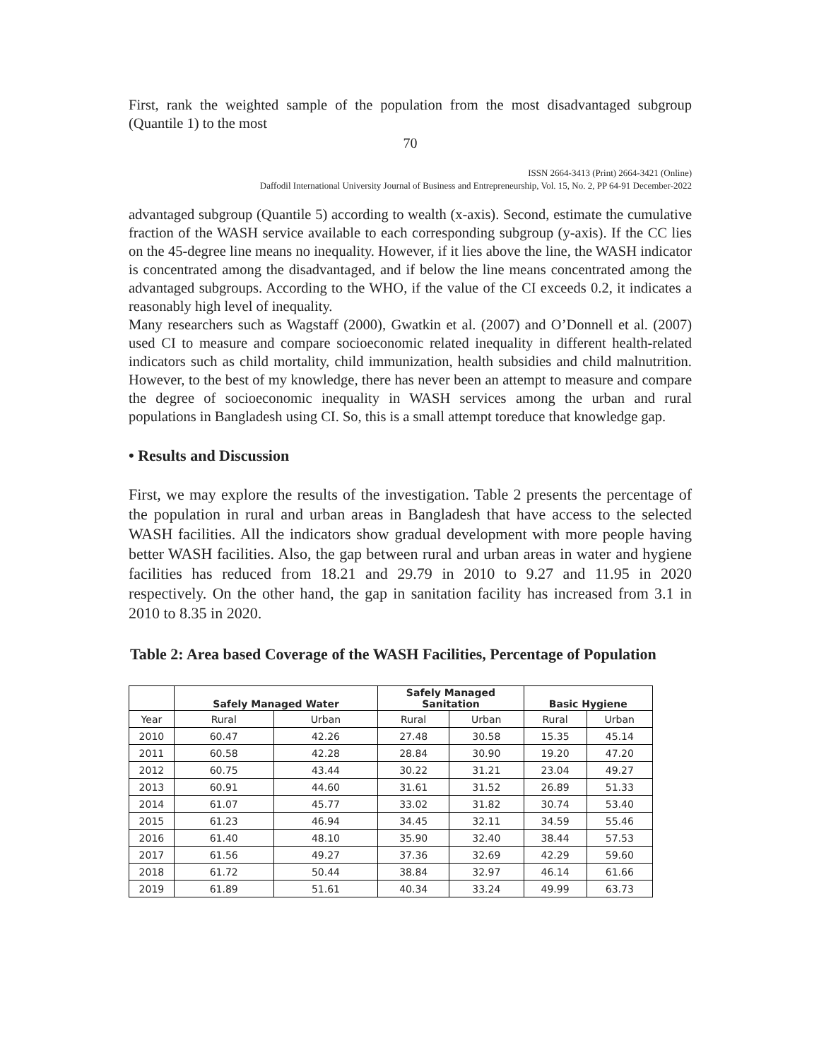First, rank the weighted sample of the population from the most disadvantaged subgroup (Quantile 1) to the most
70
ISSN 2664-3413 (Print) 2664-3421 (Online)
Daffodil International University Journal of Business and Entrepreneurship, Vol. 15, No. 2, PP 64-91 December-2022
advantaged subgroup (Quantile 5) according to wealth (x-axis). Second, estimate the cumulative fraction of the WASH service available to each corresponding subgroup (y-axis). If the CC lies on the 45-degree line means no inequality. However, if it lies above the line, the WASH indicator is concentrated among the disadvantaged, and if below the line means concentrated among the advantaged subgroups. According to the WHO, if the value of the CI exceeds 0.2, it indicates a reasonably high level of inequality.
Many researchers such as Wagstaff (2000), Gwatkin et al. (2007) and O’Donnell et al. (2007) used CI to measure and compare socioeconomic related inequality in different health-related indicators such as child mortality, child immunization, health subsidies and child malnutrition. However, to the best of my knowledge, there has never been an attempt to measure and compare the degree of socioeconomic inequality in WASH services among the urban and rural populations in Bangladesh using CI. So, this is a small attempt toreduce that knowledge gap.
• Results and Discussion
First, we may explore the results of the investigation. Table 2 presents the percentage of the population in rural and urban areas in Bangladesh that have access to the selected WASH facilities. All the indicators show gradual development with more people having better WASH facilities. Also, the gap between rural and urban areas in water and hygiene facilities has reduced from 18.21 and 29.79 in 2010 to 9.27 and 11.95 in 2020 respectively. On the other hand, the gap in sanitation facility has increased from 3.1 in 2010 to 8.35 in 2020.
Table 2: Area based Coverage of the WASH Facilities, Percentage of Population
| | Safely Managed Water | | Safely Managed Sanitation | | Basic Hygiene | |
| --- | --- | --- | --- | --- | --- | --- |
| Year | Rural | Urban | Rural | Urban | Rural | Urban |
| 2010 | 60.47 | 42.26 | 27.48 | 30.58 | 15.35 | 45.14 |
| 2011 | 60.58 | 42.28 | 28.84 | 30.90 | 19.20 | 47.20 |
| 2012 | 60.75 | 43.44 | 30.22 | 31.21 | 23.04 | 49.27 |
| 2013 | 60.91 | 44.60 | 31.61 | 31.52 | 26.89 | 51.33 |
| 2014 | 61.07 | 45.77 | 33.02 | 31.82 | 30.74 | 53.40 |
| 2015 | 61.23 | 46.94 | 34.45 | 32.11 | 34.59 | 55.46 |
| 2016 | 61.40 | 48.10 | 35.90 | 32.40 | 38.44 | 57.53 |
| 2017 | 61.56 | 49.27 | 37.36 | 32.69 | 42.29 | 59.60 |
| 2018 | 61.72 | 50.44 | 38.84 | 32.97 | 46.14 | 61.66 |
| 2019 | 61.89 | 51.61 | 40.34 | 33.24 | 49.99 | 63.73 |